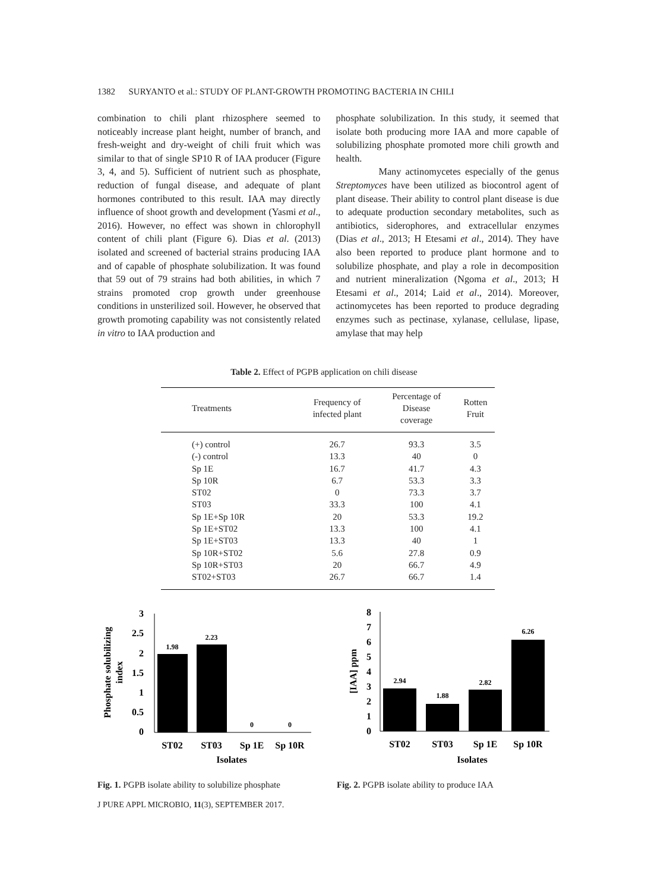1382 SURYANTO et al.: STUDY OF PLANT-GROWTH PROMOTING BACTERIA IN CHILI
combination to chili plant rhizosphere seemed to noticeably increase plant height, number of branch, and fresh-weight and dry-weight of chili fruit which was similar to that of single SP10 R of IAA producer (Figure 3, 4, and 5). Sufficient of nutrient such as phosphate, reduction of fungal disease, and adequate of plant hormones contributed to this result. IAA may directly influence of shoot growth and development (Yasmi et al., 2016). However, no effect was shown in chlorophyll content of chili plant (Figure 6). Dias et al. (2013) isolated and screened of bacterial strains producing IAA and of capable of phosphate solubilization. It was found that 59 out of 79 strains had both abilities, in which 7 strains promoted crop growth under greenhouse conditions in unsterilized soil. However, he observed that growth promoting capability was not consistently related in vitro to IAA production and
phosphate solubilization. In this study, it seemed that isolate both producing more IAA and more capable of solubilizing phosphate promoted more chili growth and health.
Many actinomycetes especially of the genus Streptomyces have been utilized as biocontrol agent of plant disease. Their ability to control plant disease is due to adequate production secondary metabolites, such as antibiotics, siderophores, and extracellular enzymes (Dias et al., 2013; H Etesami et al., 2014). They have also been reported to produce plant hormone and to solubilize phosphate, and play a role in decomposition and nutrient mineralization (Ngoma et al., 2013; H Etesami et al., 2014; Laid et al., 2014). Moreover, actinomycetes has been reported to produce degrading enzymes such as pectinase, xylanase, cellulase, lipase, amylase that may help
Table 2. Effect of PGPB application on chili disease
| Treatments | Frequency of infected plant | Percentage of Disease coverage | Rotten Fruit |
| --- | --- | --- | --- |
| (+) control | 26.7 | 93.3 | 3.5 |
| (-) control | 13.3 | 40 | 0 |
| Sp 1E | 16.7 | 41.7 | 4.3 |
| Sp 10R | 6.7 | 53.3 | 3.3 |
| ST02 | 0 | 73.3 | 3.7 |
| ST03 | 33.3 | 100 | 4.1 |
| Sp 1E+Sp 10R | 20 | 53.3 | 19.2 |
| Sp 1E+ST02 | 13.3 | 100 | 4.1 |
| Sp 1E+ST03 | 13.3 | 40 | 1 |
| Sp 10R+ST02 | 5.6 | 27.8 | 0.9 |
| Sp 10R+ST03 | 20 | 66.7 | 4.9 |
| ST02+ST03 | 26.7 | 66.7 | 1.4 |
Phosphate solubilizing
index
3
2.5
2
1.5
1
0.5
0
1.98
2.23
0
0
ST02
ST03
Sp 1E
Sp 10R
Isolates
[IAA] ppm
8
7
6
5
4
3
2
1
0
2.94
1.88
2.82
6.26
ST02
ST03
Sp 1E
Sp 10R
Isolates
Fig. 1. PGPB isolate ability to solubilize phosphate
Fig. 2. PGPB isolate ability to produce IAA
J PURE APPL MICROBIO, 11(3), SEPTEMBER 2017.